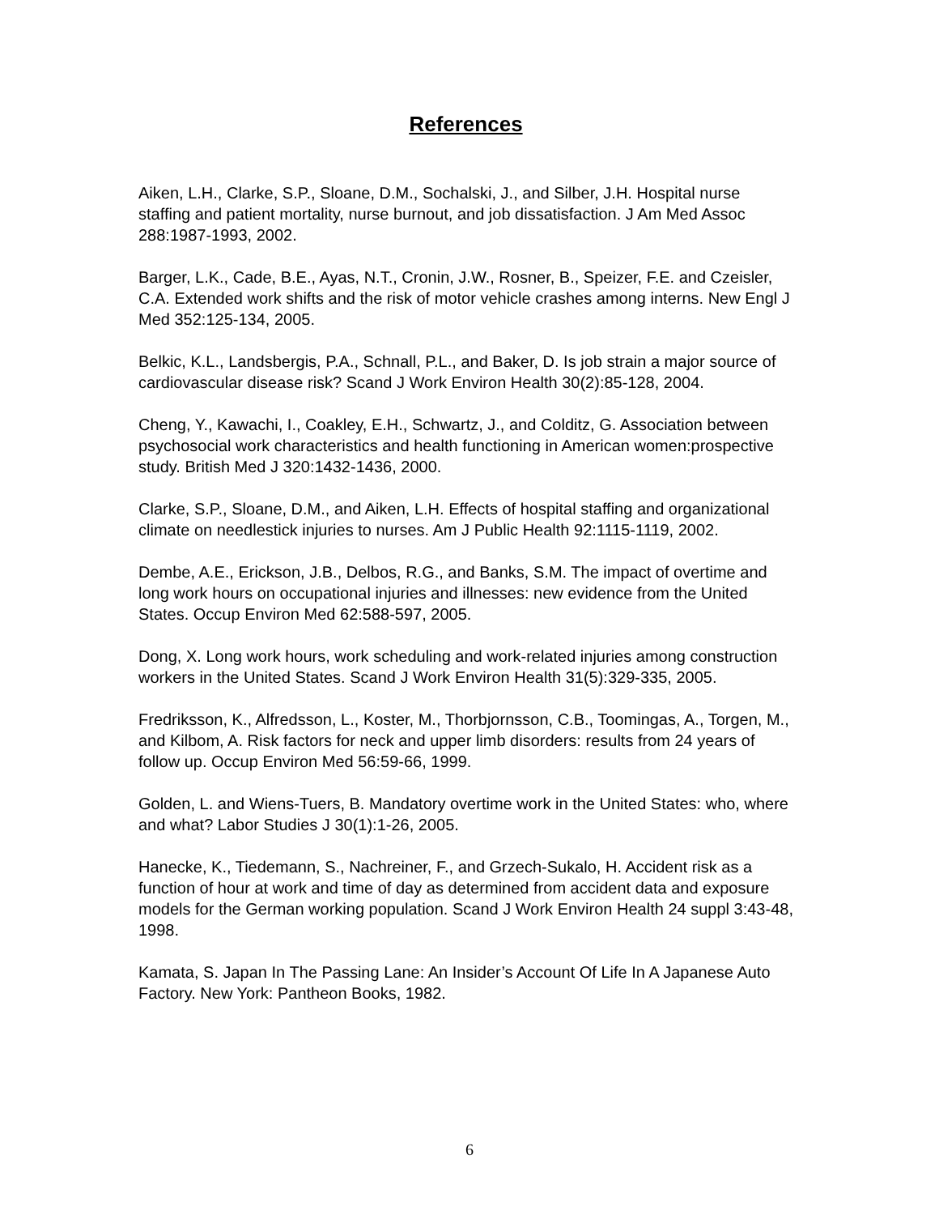References
Aiken, L.H., Clarke, S.P., Sloane, D.M., Sochalski, J., and Silber, J.H. Hospital nurse staffing and patient mortality, nurse burnout, and job dissatisfaction. J Am Med Assoc 288:1987-1993, 2002.
Barger, L.K., Cade, B.E., Ayas, N.T., Cronin, J.W., Rosner, B., Speizer, F.E. and Czeisler, C.A. Extended work shifts and the risk of motor vehicle crashes among interns. New Engl J Med 352:125-134, 2005.
Belkic, K.L., Landsbergis, P.A., Schnall, P.L., and Baker, D. Is job strain a major source of cardiovascular disease risk? Scand J Work Environ Health 30(2):85-128, 2004.
Cheng, Y., Kawachi, I., Coakley, E.H., Schwartz, J., and Colditz, G. Association between psychosocial work characteristics and health functioning in American women:prospective study. British Med J 320:1432-1436, 2000.
Clarke, S.P., Sloane, D.M., and Aiken, L.H. Effects of hospital staffing and organizational climate on needlestick injuries to nurses. Am J Public Health 92:1115-1119, 2002.
Dembe, A.E., Erickson, J.B., Delbos, R.G., and Banks, S.M. The impact of overtime and long work hours on occupational injuries and illnesses: new evidence from the United States. Occup Environ Med 62:588-597, 2005.
Dong, X. Long work hours, work scheduling and work-related injuries among construction workers in the United States. Scand J Work Environ Health 31(5):329-335, 2005.
Fredriksson, K., Alfredsson, L., Koster, M., Thorbjornsson, C.B., Toomingas, A., Torgen, M., and Kilbom, A. Risk factors for neck and upper limb disorders: results from 24 years of follow up. Occup Environ Med 56:59-66, 1999.
Golden, L. and Wiens-Tuers, B. Mandatory overtime work in the United States: who, where and what? Labor Studies J 30(1):1-26, 2005.
Hanecke, K., Tiedemann, S., Nachreiner, F., and Grzech-Sukalo, H. Accident risk as a function of hour at work and time of day as determined from accident data and exposure models for the German working population. Scand J Work Environ Health 24 suppl 3:43-48, 1998.
Kamata, S. Japan In The Passing Lane: An Insider’s Account Of Life In A Japanese Auto Factory. New York: Pantheon Books, 1982.
6